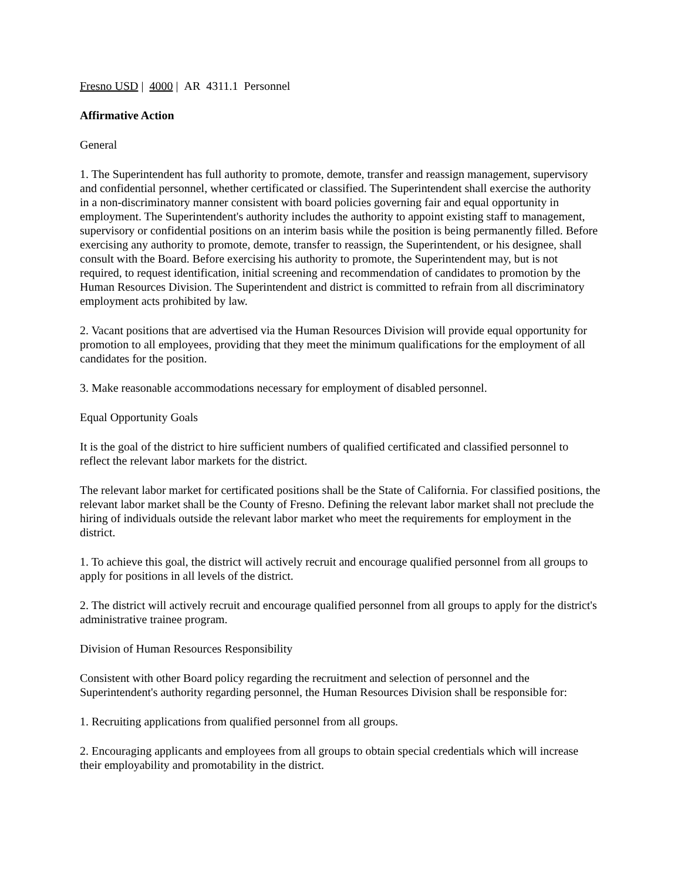Fresno USD | 4000 | AR 4311.1 Personnel
Affirmative Action
General
1. The Superintendent has full authority to promote, demote, transfer and reassign management, supervisory and confidential personnel, whether certificated or classified. The Superintendent shall exercise the authority in a non-discriminatory manner consistent with board policies governing fair and equal opportunity in employment. The Superintendent's authority includes the authority to appoint existing staff to management, supervisory or confidential positions on an interim basis while the position is being permanently filled. Before exercising any authority to promote, demote, transfer to reassign, the Superintendent, or his designee, shall consult with the Board. Before exercising his authority to promote, the Superintendent may, but is not required, to request identification, initial screening and recommendation of candidates to promotion by the Human Resources Division. The Superintendent and district is committed to refrain from all discriminatory employment acts prohibited by law.
2. Vacant positions that are advertised via the Human Resources Division will provide equal opportunity for promotion to all employees, providing that they meet the minimum qualifications for the employment of all candidates for the position.
3. Make reasonable accommodations necessary for employment of disabled personnel.
Equal Opportunity Goals
It is the goal of the district to hire sufficient numbers of qualified certificated and classified personnel to reflect the relevant labor markets for the district.
The relevant labor market for certificated positions shall be the State of California. For classified positions, the relevant labor market shall be the County of Fresno. Defining the relevant labor market shall not preclude the hiring of individuals outside the relevant labor market who meet the requirements for employment in the district.
1. To achieve this goal, the district will actively recruit and encourage qualified personnel from all groups to apply for positions in all levels of the district.
2. The district will actively recruit and encourage qualified personnel from all groups to apply for the district's administrative trainee program.
Division of Human Resources Responsibility
Consistent with other Board policy regarding the recruitment and selection of personnel and the Superintendent's authority regarding personnel, the Human Resources Division shall be responsible for:
1. Recruiting applications from qualified personnel from all groups.
2. Encouraging applicants and employees from all groups to obtain special credentials which will increase their employability and promotability in the district.